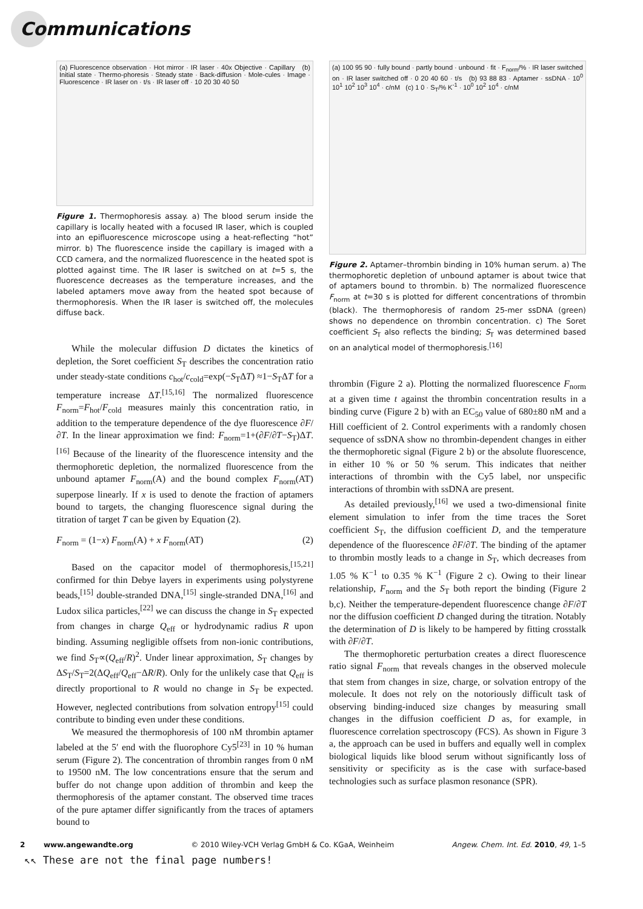Communications
(a) Fluorescence observation · Hot mirror · IR laser · 40x Objective · Capillary (b) Initial state · Thermo-phoresis · Steady state · Back-diffusion · Mole-cules · Image · Fluorescence · IR laser on · t/s · IR laser off · 10 20 30 40 50
Figure 1. Thermophoresis assay. a) The blood serum inside the capillary is locally heated with a focused IR laser, which is coupled into an epifluorescence microscope using a heat-reflecting “hot” mirror. b) The fluorescence inside the capillary is imaged with a CCD camera, and the normalized fluorescence in the heated spot is plotted against time. The IR laser is switched on at t=5 s, the fluorescence decreases as the temperature increases, and the labeled aptamers move away from the heated spot because of thermophoresis. When the IR laser is switched off, the molecules diffuse back.
While the molecular diffusion D dictates the kinetics of depletion, the Soret coefficient S<sub>T</sub> describes the concentration ratio under steady-state conditions c<sub>hot</sub>/c<sub>cold</sub>=exp(−S<sub>T</sub>ΔT) ≈1−S<sub>T</sub>ΔT for a temperature increase ΔT.<sup>[15,16]</sup> The normalized fluorescence F<sub>norm</sub>=F<sub>hot</sub>/F<sub>cold</sub> measures mainly this concentration ratio, in addition to the temperature dependence of the dye fluorescence ∂F/∂T. In the linear approximation we find: F<sub>norm</sub>=1+(∂F/∂T−S<sub>T</sub>)ΔT.<sup>[16]</sup> Because of the linearity of the fluorescence intensity and the thermophoretic depletion, the normalized fluorescence from the unbound aptamer F<sub>norm</sub>(A) and the bound complex F<sub>norm</sub>(AT) superpose linearly. If x is used to denote the fraction of aptamers bound to targets, the changing fluorescence signal during the titration of target T can be given by Equation (2).
F<sub>norm</sub> = (1−x) F<sub>norm</sub>(A) + x F<sub>norm</sub>(AT) (2)
Based on the capacitor model of thermophoresis,<sup>[15,21]</sup> confirmed for thin Debye layers in experiments using polystyrene beads,<sup>[15]</sup> double-stranded DNA,<sup>[15]</sup> single-stranded DNA,<sup>[16]</sup> and Ludox silica particles,<sup>[22]</sup> we can discuss the change in S<sub>T</sub> expected from changes in charge Q<sub>eff</sub> or hydrodynamic radius R upon binding. Assuming negligible offsets from non-ionic contributions, we find S<sub>T</sub>∝(Q<sub>eff</sub>/R)<sup>2</sup>. Under linear approximation, S<sub>T</sub> changes by ΔS<sub>T</sub>/S<sub>T</sub>=2(ΔQ<sub>eff</sub>/Q<sub>eff</sub>−ΔR/R). Only for the unlikely case that Q<sub>eff</sub> is directly proportional to R would no change in S<sub>T</sub> be expected. However, neglected contributions from solvation entropy<sup>[15]</sup> could contribute to binding even under these conditions.
We measured the thermophoresis of 100 nM thrombin aptamer labeled at the 5′ end with the fluorophore Cy5<sup>[23]</sup> in 10 % human serum (Figure 2). The concentration of thrombin ranges from 0 nM to 19500 nM. The low concentrations ensure that the serum and buffer do not change upon addition of thrombin and keep the thermophoresis of the aptamer constant. The observed time traces of the pure aptamer differ significantly from the traces of aptamers bound to
(a) 100 95 90 · fully bound · partly bound · unbound · fit · F<sub>norm</sub>/% · IR laser switched on · IR laser switched off · 0 20 40 60 · t/s (b) 93 88 83 · Aptamer · ssDNA · 10<sup>0</sup> 10<sup>1</sup> 10<sup>2</sup> 10<sup>3</sup> 10<sup>4</sup> · c/nM (c) 1 0 · S<sub>T</sub>/% K<sup>-1</sup> · 10<sup>0</sup> 10<sup>2</sup> 10<sup>4</sup> · c/nM
Figure 2. Aptamer–thrombin binding in 10% human serum. a) The thermophoretic depletion of unbound aptamer is about twice that of aptamers bound to thrombin. b) The normalized fluorescence F<sub>norm</sub> at t=30 s is plotted for different concentrations of thrombin (black). The thermophoresis of random 25-mer ssDNA (green) shows no dependence on thrombin concentration. c) The Soret coefficient S<sub>T</sub> also reflects the binding; S<sub>T</sub> was determined based on an analytical model of thermophoresis.<sup>[16]</sup>
thrombin (Figure 2 a). Plotting the normalized fluorescence F<sub>norm</sub> at a given time t against the thrombin concentration results in a binding curve (Figure 2 b) with an EC<sub>50</sub> value of 680±80 nM and a Hill coefficient of 2. Control experiments with a randomly chosen sequence of ssDNA show no thrombin-dependent changes in either the thermophoretic signal (Figure 2 b) or the absolute fluorescence, in either 10 % or 50 % serum. This indicates that neither interactions of thrombin with the Cy5 label, nor unspecific interactions of thrombin with ssDNA are present.
As detailed previously,<sup>[16]</sup> we used a two-dimensional finite element simulation to infer from the time traces the Soret coefficient S<sub>T</sub>, the diffusion coefficient D, and the temperature dependence of the fluorescence ∂F/∂T. The binding of the aptamer to thrombin mostly leads to a change in S<sub>T</sub>, which decreases from 1.05 % K<sup>−1</sup> to 0.35 % K<sup>−1</sup> (Figure 2 c). Owing to their linear relationship, F<sub>norm</sub> and the S<sub>T</sub> both report the binding (Figure 2 b,c). Neither the temperature-dependent fluorescence change ∂F/∂T nor the diffusion coefficient D changed during the titration. Notably the determination of D is likely to be hampered by fitting crosstalk with ∂F/∂T.
The thermophoretic perturbation creates a direct fluorescence ratio signal F<sub>norm</sub> that reveals changes in the observed molecule that stem from changes in size, charge, or solvation entropy of the molecule. It does not rely on the notoriously difficult task of observing binding-induced size changes by measuring small changes in the diffusion coefficient D as, for example, in fluorescence correlation spectroscopy (FCS). As shown in Figure 3 a, the approach can be used in buffers and equally well in complex biological liquids like blood serum without significantly loss of sensitivity or specificity as is the case with surface-based technologies such as surface plasmon resonance (SPR).
2 www.angewandte.org © 2010 Wiley-VCH Verlag GmbH & Co. KGaA, Weinheim Angew. Chem. Int. Ed. 2010, 49, 1–5
↖↖ These are not the final page numbers!